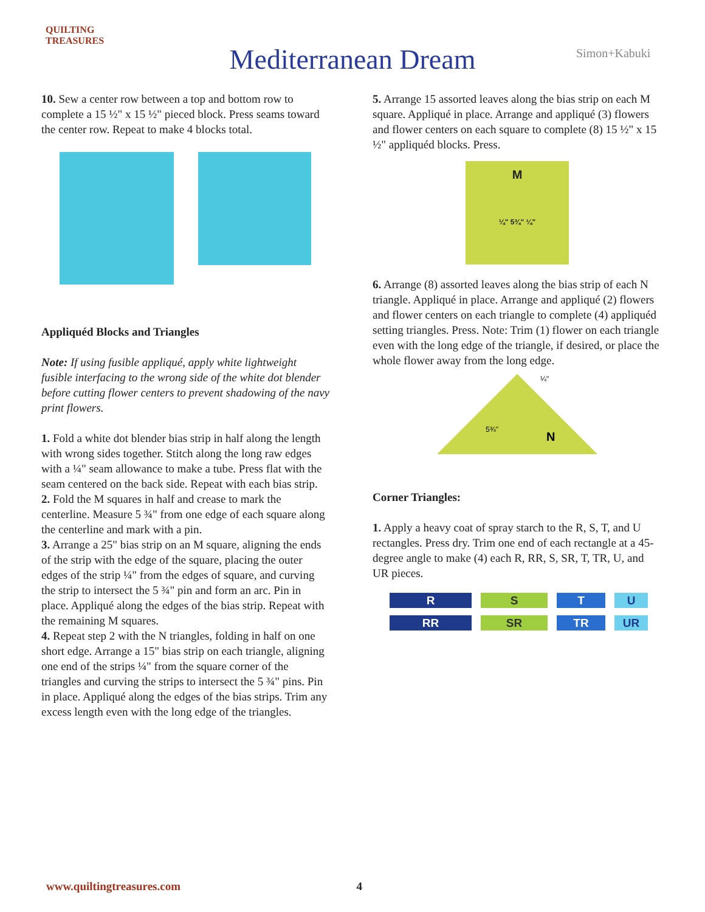QUILTING
TREASURES
Mediterranean Dream Simon+Kabuki
10. Sew a center row between a top and bottom row to complete a 15 ½" x 15 ½" pieced block. Press seams toward the center row. Repeat to make 4 blocks total.
Appliquéd Blocks and Triangles
Note: If using fusible appliqué, apply white lightweight fusible interfacing to the wrong side of the white dot blender before cutting flower centers to prevent shadowing of the navy print flowers.
1. Fold a white dot blender bias strip in half along the length with wrong sides together. Stitch along the long raw edges with a ¼" seam allowance to make a tube. Press flat with the seam centered on the back side. Repeat with each bias strip.
2. Fold the M squares in half and crease to mark the centerline. Measure 5 ¾" from one edge of each square along the centerline and mark with a pin.
3. Arrange a 25" bias strip on an M square, aligning the ends of the strip with the edge of the square, placing the outer edges of the strip ¼" from the edges of square, and curving the strip to intersect the 5 ¾" pin and form an arc. Pin in place. Appliqué along the edges of the bias strip. Repeat with the remaining M squares.
4. Repeat step 2 with the N triangles, folding in half on one short edge. Arrange a 15" bias strip on each triangle, aligning one end of the strips ¼" from the square corner of the triangles and curving the strips to intersect the 5 ¾" pins. Pin in place. Appliqué along the edges of the bias strips. Trim any excess length even with the long edge of the triangles.
5. Arrange 15 assorted leaves along the bias strip on each M square. Appliqué in place. Arrange and appliqué (3) flowers and flower centers on each square to complete (8) 15 ½" x 15 ½" appliquéd blocks. Press.
M
¼" 5¾" ¼"
6. Arrange (8) assorted leaves along the bias strip of each N triangle. Appliqué in place. Arrange and appliqué (2) flowers and flower centers on each triangle to complete (4) appliquéd setting triangles. Press. Note: Trim (1) flower on each triangle even with the long edge of the triangle, if desired, or place the whole flower away from the long edge.
5¾"
N
¼"
Corner Triangles:
1. Apply a heavy coat of spray starch to the R, S, T, and U rectangles. Press dry. Trim one end of each rectangle at a 45-degree angle to make (4) each R, RR, S, SR, T, TR, U, and UR pieces.
RSTU RR SR TR UR
www.quiltingtreasures.com 4